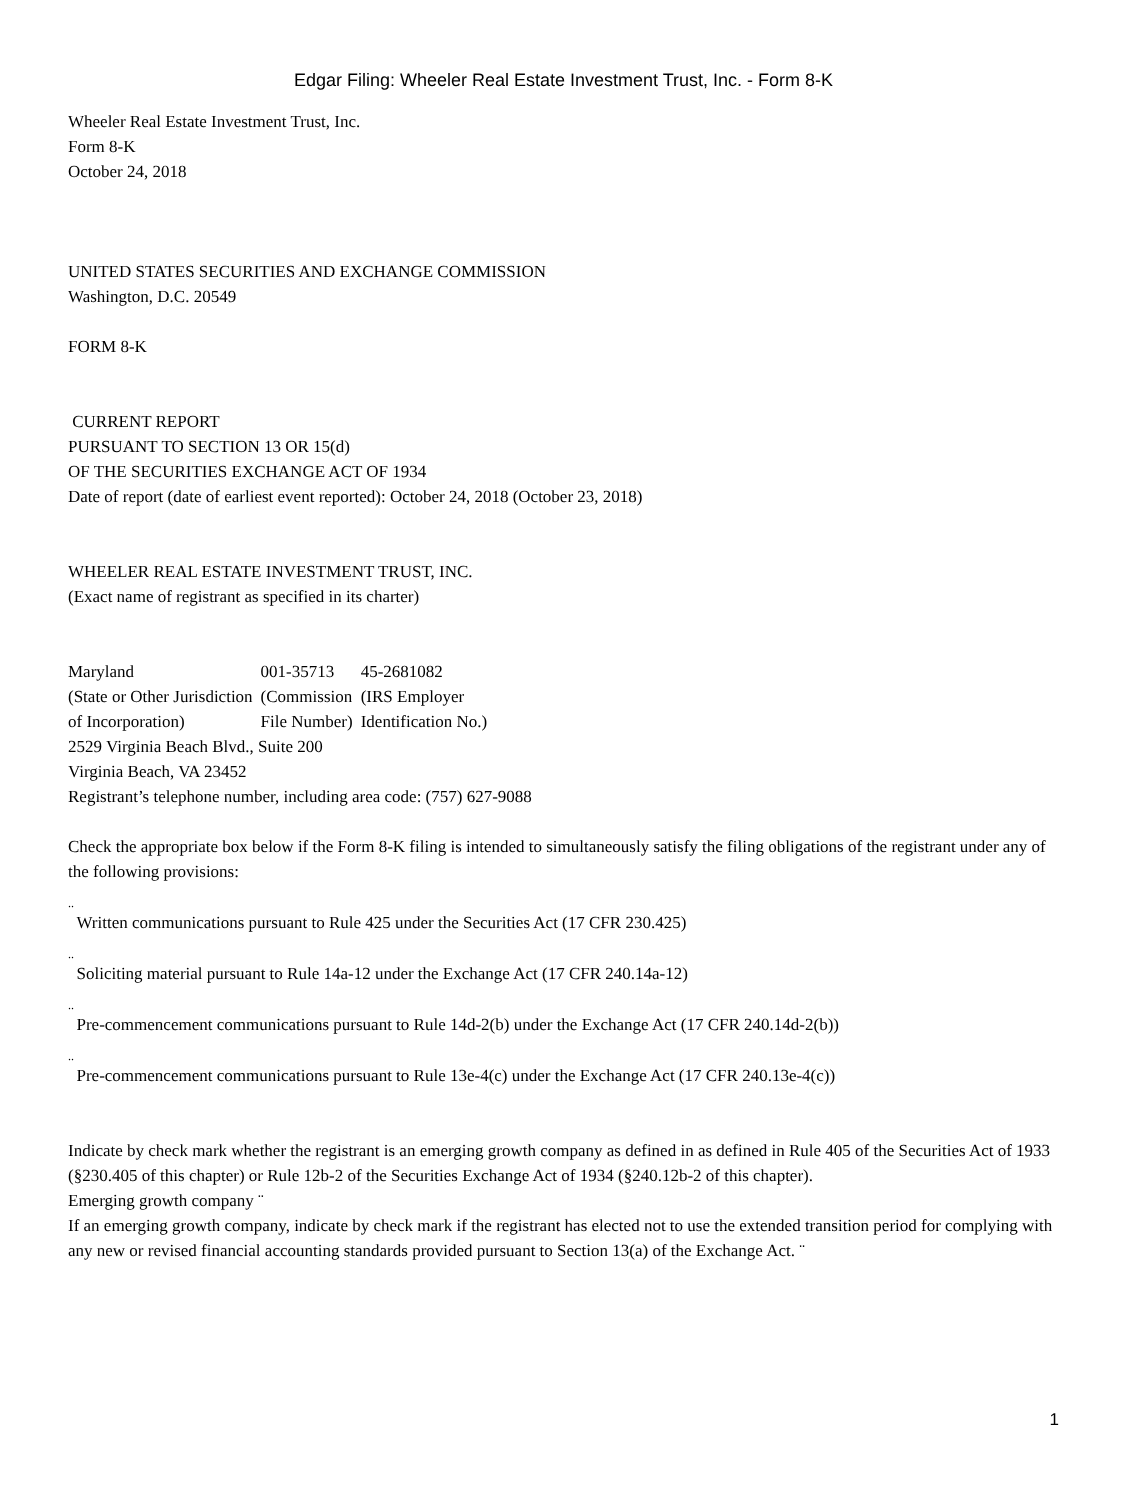Edgar Filing: Wheeler Real Estate Investment Trust, Inc. - Form 8-K
Wheeler Real Estate Investment Trust, Inc.
Form 8-K
October 24, 2018
UNITED STATES SECURITIES AND EXCHANGE COMMISSION
Washington, D.C. 20549
FORM 8-K
CURRENT REPORT
PURSUANT TO SECTION 13 OR 15(d)
OF THE SECURITIES EXCHANGE ACT OF 1934
Date of report (date of earliest event reported): October 24, 2018 (October 23, 2018)
WHEELER REAL ESTATE INVESTMENT TRUST, INC.
(Exact name of registrant as specified in its charter)
| Maryland | 001-35713 | 45-2681082 |
| (State or Other Jurisdiction of Incorporation) | (Commission File Number) | (IRS Employer Identification No.) |
2529 Virginia Beach Blvd., Suite 200
Virginia Beach, VA 23452
Registrant’s telephone number, including area code: (757) 627-9088
Check the appropriate box below if the Form 8-K filing is intended to simultaneously satisfy the filing obligations of the registrant under any of the following provisions:
..
Written communications pursuant to Rule 425 under the Securities Act (17 CFR 230.425)
..
Soliciting material pursuant to Rule 14a-12 under the Exchange Act (17 CFR 240.14a-12)
..
Pre-commencement communications pursuant to Rule 14d-2(b) under the Exchange Act (17 CFR 240.14d-2(b))
..
Pre-commencement communications pursuant to Rule 13e-4(c) under the Exchange Act (17 CFR 240.13e-4(c))
Indicate by check mark whether the registrant is an emerging growth company as defined in as defined in Rule 405 of the Securities Act of 1933 (§230.405 of this chapter) or Rule 12b-2 of the Securities Exchange Act of 1934 (§240.12b-2 of this chapter).
Emerging growth company ¨
If an emerging growth company, indicate by check mark if the registrant has elected not to use the extended transition period for complying with any new or revised financial accounting standards provided pursuant to Section 13(a) of the Exchange Act. ¨
1